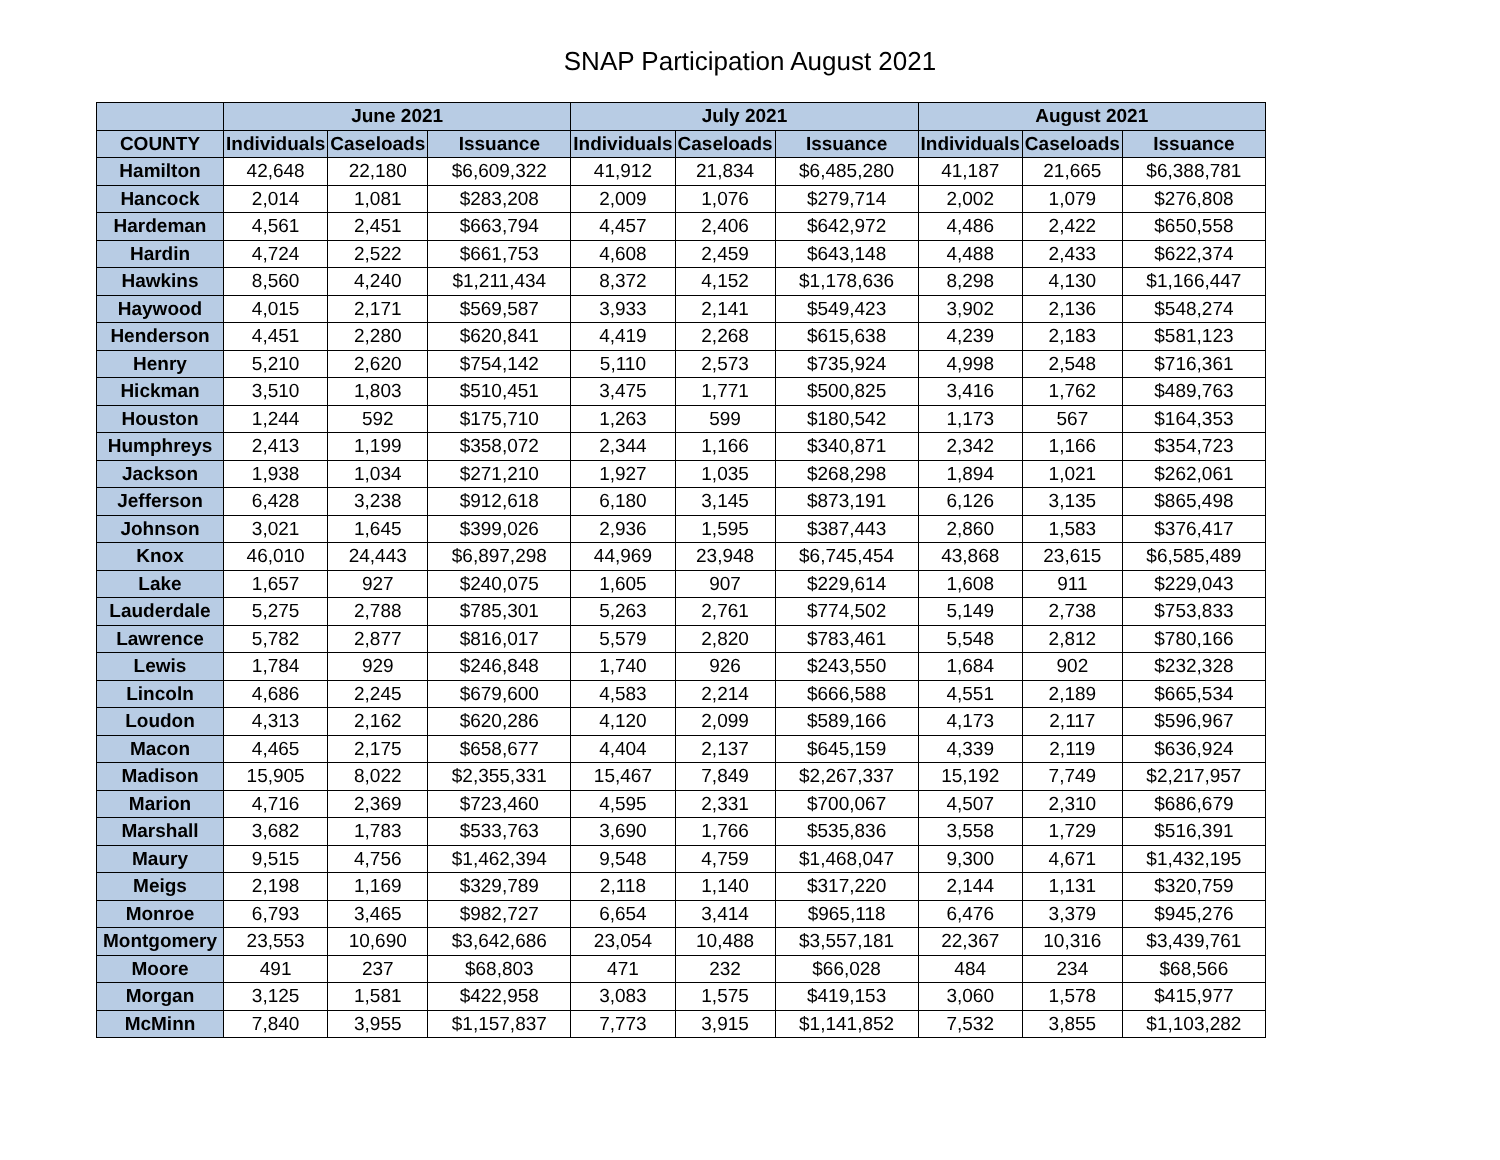SNAP Participation August 2021
| | June 2021 | | | July 2021 | | | August 2021 | | |
| --- | --- | --- | --- | --- | --- | --- | --- | --- | --- |
| COUNTY | Individuals | Caseloads | Issuance | Individuals | Caseloads | Issuance | Individuals | Caseloads | Issuance |
| Hamilton | 42,648 | 22,180 | $6,609,322 | 41,912 | 21,834 | $6,485,280 | 41,187 | 21,665 | $6,388,781 |
| Hancock | 2,014 | 1,081 | $283,208 | 2,009 | 1,076 | $279,714 | 2,002 | 1,079 | $276,808 |
| Hardeman | 4,561 | 2,451 | $663,794 | 4,457 | 2,406 | $642,972 | 4,486 | 2,422 | $650,558 |
| Hardin | 4,724 | 2,522 | $661,753 | 4,608 | 2,459 | $643,148 | 4,488 | 2,433 | $622,374 |
| Hawkins | 8,560 | 4,240 | $1,211,434 | 8,372 | 4,152 | $1,178,636 | 8,298 | 4,130 | $1,166,447 |
| Haywood | 4,015 | 2,171 | $569,587 | 3,933 | 2,141 | $549,423 | 3,902 | 2,136 | $548,274 |
| Henderson | 4,451 | 2,280 | $620,841 | 4,419 | 2,268 | $615,638 | 4,239 | 2,183 | $581,123 |
| Henry | 5,210 | 2,620 | $754,142 | 5,110 | 2,573 | $735,924 | 4,998 | 2,548 | $716,361 |
| Hickman | 3,510 | 1,803 | $510,451 | 3,475 | 1,771 | $500,825 | 3,416 | 1,762 | $489,763 |
| Houston | 1,244 | 592 | $175,710 | 1,263 | 599 | $180,542 | 1,173 | 567 | $164,353 |
| Humphreys | 2,413 | 1,199 | $358,072 | 2,344 | 1,166 | $340,871 | 2,342 | 1,166 | $354,723 |
| Jackson | 1,938 | 1,034 | $271,210 | 1,927 | 1,035 | $268,298 | 1,894 | 1,021 | $262,061 |
| Jefferson | 6,428 | 3,238 | $912,618 | 6,180 | 3,145 | $873,191 | 6,126 | 3,135 | $865,498 |
| Johnson | 3,021 | 1,645 | $399,026 | 2,936 | 1,595 | $387,443 | 2,860 | 1,583 | $376,417 |
| Knox | 46,010 | 24,443 | $6,897,298 | 44,969 | 23,948 | $6,745,454 | 43,868 | 23,615 | $6,585,489 |
| Lake | 1,657 | 927 | $240,075 | 1,605 | 907 | $229,614 | 1,608 | 911 | $229,043 |
| Lauderdale | 5,275 | 2,788 | $785,301 | 5,263 | 2,761 | $774,502 | 5,149 | 2,738 | $753,833 |
| Lawrence | 5,782 | 2,877 | $816,017 | 5,579 | 2,820 | $783,461 | 5,548 | 2,812 | $780,166 |
| Lewis | 1,784 | 929 | $246,848 | 1,740 | 926 | $243,550 | 1,684 | 902 | $232,328 |
| Lincoln | 4,686 | 2,245 | $679,600 | 4,583 | 2,214 | $666,588 | 4,551 | 2,189 | $665,534 |
| Loudon | 4,313 | 2,162 | $620,286 | 4,120 | 2,099 | $589,166 | 4,173 | 2,117 | $596,967 |
| Macon | 4,465 | 2,175 | $658,677 | 4,404 | 2,137 | $645,159 | 4,339 | 2,119 | $636,924 |
| Madison | 15,905 | 8,022 | $2,355,331 | 15,467 | 7,849 | $2,267,337 | 15,192 | 7,749 | $2,217,957 |
| Marion | 4,716 | 2,369 | $723,460 | 4,595 | 2,331 | $700,067 | 4,507 | 2,310 | $686,679 |
| Marshall | 3,682 | 1,783 | $533,763 | 3,690 | 1,766 | $535,836 | 3,558 | 1,729 | $516,391 |
| Maury | 9,515 | 4,756 | $1,462,394 | 9,548 | 4,759 | $1,468,047 | 9,300 | 4,671 | $1,432,195 |
| Meigs | 2,198 | 1,169 | $329,789 | 2,118 | 1,140 | $317,220 | 2,144 | 1,131 | $320,759 |
| Monroe | 6,793 | 3,465 | $982,727 | 6,654 | 3,414 | $965,118 | 6,476 | 3,379 | $945,276 |
| Montgomery | 23,553 | 10,690 | $3,642,686 | 23,054 | 10,488 | $3,557,181 | 22,367 | 10,316 | $3,439,761 |
| Moore | 491 | 237 | $68,803 | 471 | 232 | $66,028 | 484 | 234 | $68,566 |
| Morgan | 3,125 | 1,581 | $422,958 | 3,083 | 1,575 | $419,153 | 3,060 | 1,578 | $415,977 |
| McMinn | 7,840 | 3,955 | $1,157,837 | 7,773 | 3,915 | $1,141,852 | 7,532 | 3,855 | $1,103,282 |